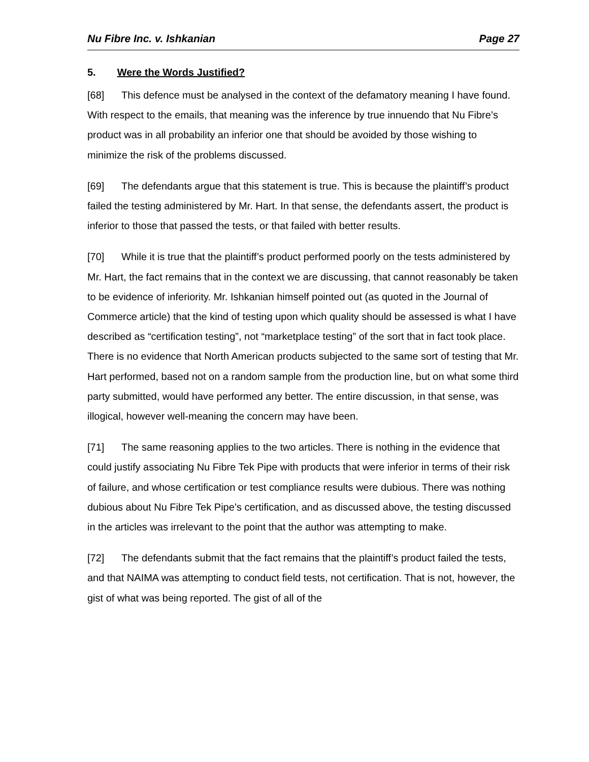Nu Fibre Inc. v. Ishkanian Page 27
5. Were the Words Justified?
[68] This defence must be analysed in the context of the defamatory meaning I have found. With respect to the emails, that meaning was the inference by true innuendo that Nu Fibre’s product was in all probability an inferior one that should be avoided by those wishing to minimize the risk of the problems discussed.
[69] The defendants argue that this statement is true. This is because the plaintiff’s product failed the testing administered by Mr. Hart. In that sense, the defendants assert, the product is inferior to those that passed the tests, or that failed with better results.
[70] While it is true that the plaintiff’s product performed poorly on the tests administered by Mr. Hart, the fact remains that in the context we are discussing, that cannot reasonably be taken to be evidence of inferiority. Mr. Ishkanian himself pointed out (as quoted in the Journal of Commerce article) that the kind of testing upon which quality should be assessed is what I have described as “certification testing”, not “marketplace testing” of the sort that in fact took place. There is no evidence that North American products subjected to the same sort of testing that Mr. Hart performed, based not on a random sample from the production line, but on what some third party submitted, would have performed any better. The entire discussion, in that sense, was illogical, however well-meaning the concern may have been.
[71] The same reasoning applies to the two articles. There is nothing in the evidence that could justify associating Nu Fibre Tek Pipe with products that were inferior in terms of their risk of failure, and whose certification or test compliance results were dubious. There was nothing dubious about Nu Fibre Tek Pipe’s certification, and as discussed above, the testing discussed in the articles was irrelevant to the point that the author was attempting to make.
[72] The defendants submit that the fact remains that the plaintiff’s product failed the tests, and that NAIMA was attempting to conduct field tests, not certification. That is not, however, the gist of what was being reported. The gist of all of the